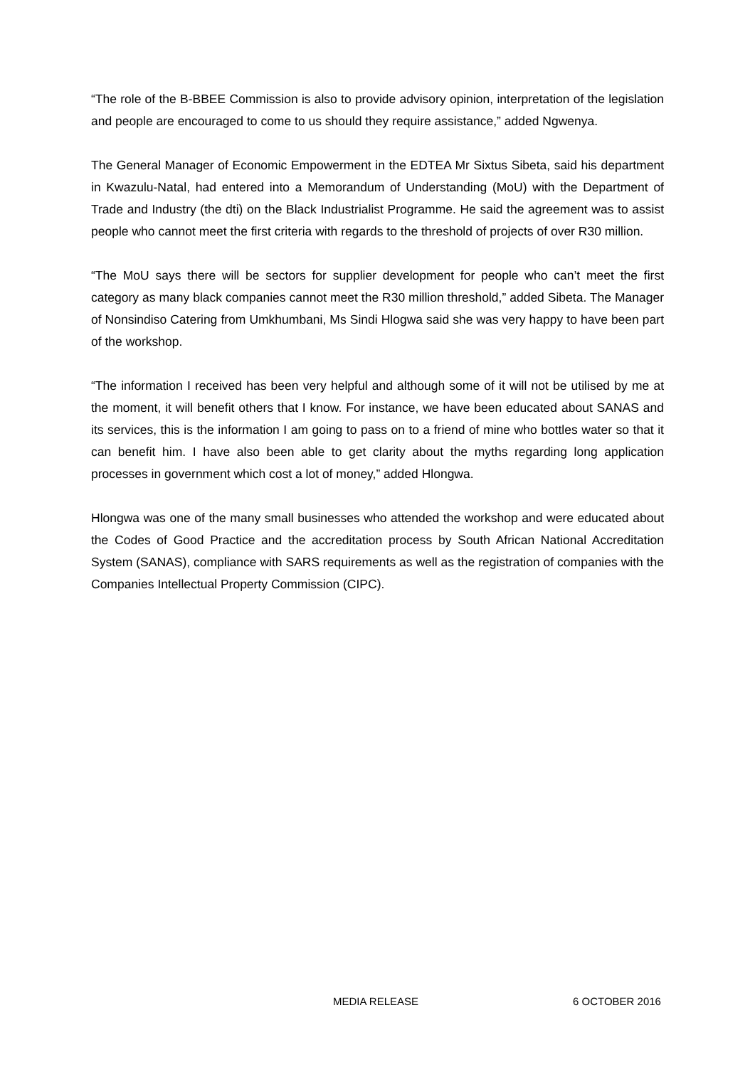“The role of the B-BBEE Commission is also to provide advisory opinion, interpretation of the legislation and people are encouraged to come to us should they require assistance,” added Ngwenya.
The General Manager of Economic Empowerment in the EDTEA Mr Sixtus Sibeta, said his department in Kwazulu-Natal, had entered into a Memorandum of Understanding (MoU) with the Department of Trade and Industry (the dti) on the Black Industrialist Programme. He said the agreement was to assist people who cannot meet the first criteria with regards to the threshold of projects of over R30 million.
“The MoU says there will be sectors for supplier development for people who can’t meet the first category as many black companies cannot meet the R30 million threshold,” added Sibeta. The Manager of Nonsindiso Catering from Umkhumbani, Ms Sindi Hlogwa said she was very happy to have been part of the workshop.
“The information I received has been very helpful and although some of it will not be utilised by me at the moment, it will benefit others that I know. For instance, we have been educated about SANAS and its services, this is the information I am going to pass on to a friend of mine who bottles water so that it can benefit him. I have also been able to get clarity about the myths regarding long application processes in government which cost a lot of money,” added Hlongwa.
Hlongwa was one of the many small businesses who attended the workshop and were educated about the Codes of Good Practice and the accreditation process by South African National Accreditation System (SANAS), compliance with SARS requirements as well as the registration of companies with the Companies Intellectual Property Commission (CIPC).
MEDIA RELEASE 6 OCTOBER 2016